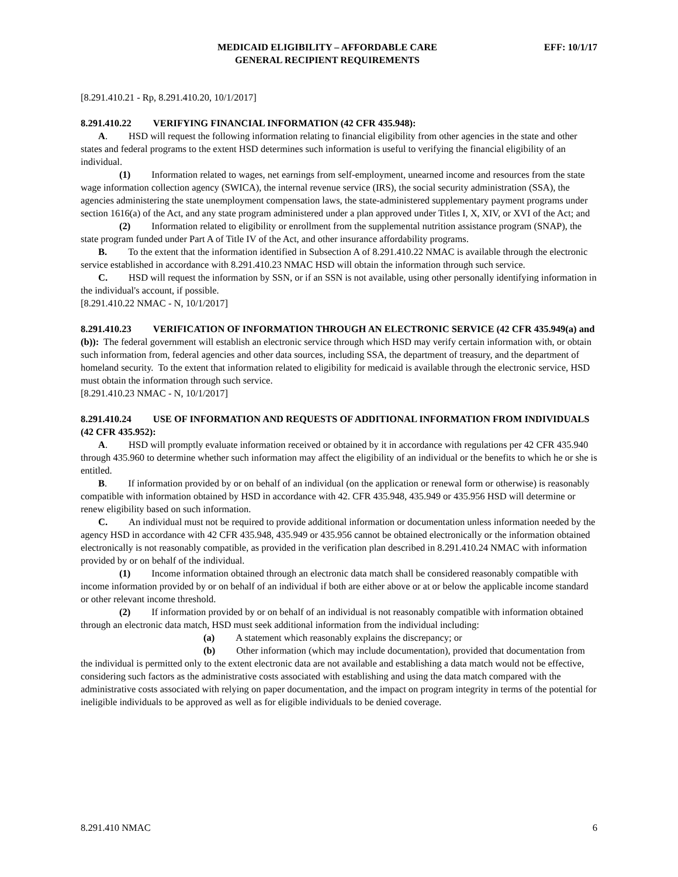MEDICAID ELIGIBILITY – AFFORDABLE CARE
GENERAL RECIPIENT REQUIREMENTS
EFF: 10/1/17
[8.291.410.21 - Rp, 8.291.410.20, 10/1/2017]
8.291.410.22 VERIFYING FINANCIAL INFORMATION (42 CFR 435.948):
A. HSD will request the following information relating to financial eligibility from other agencies in the state and other states and federal programs to the extent HSD determines such information is useful to verifying the financial eligibility of an individual.
(1) Information related to wages, net earnings from self-employment, unearned income and resources from the state wage information collection agency (SWICA), the internal revenue service (IRS), the social security administration (SSA), the agencies administering the state unemployment compensation laws, the state-administered supplementary payment programs under section 1616(a) of the Act, and any state program administered under a plan approved under Titles I, X, XIV, or XVI of the Act; and
(2) Information related to eligibility or enrollment from the supplemental nutrition assistance program (SNAP), the state program funded under Part A of Title IV of the Act, and other insurance affordability programs.
B. To the extent that the information identified in Subsection A of 8.291.410.22 NMAC is available through the electronic service established in accordance with 8.291.410.23 NMAC HSD will obtain the information through such service.
C. HSD will request the information by SSN, or if an SSN is not available, using other personally identifying information in the individual's account, if possible.
[8.291.410.22 NMAC - N, 10/1/2017]
8.291.410.23 VERIFICATION OF INFORMATION THROUGH AN ELECTRONIC SERVICE (42 CFR 435.949(a) and (b)): The federal government will establish an electronic service through which HSD may verify certain information with, or obtain such information from, federal agencies and other data sources, including SSA, the department of treasury, and the department of homeland security. To the extent that information related to eligibility for medicaid is available through the electronic service, HSD must obtain the information through such service.
[8.291.410.23 NMAC - N, 10/1/2017]
8.291.410.24 USE OF INFORMATION AND REQUESTS OF ADDITIONAL INFORMATION FROM INDIVIDUALS (42 CFR 435.952):
A. HSD will promptly evaluate information received or obtained by it in accordance with regulations per 42 CFR 435.940 through 435.960 to determine whether such information may affect the eligibility of an individual or the benefits to which he or she is entitled.
B. If information provided by or on behalf of an individual (on the application or renewal form or otherwise) is reasonably compatible with information obtained by HSD in accordance with 42. CFR 435.948, 435.949 or 435.956 HSD will determine or renew eligibility based on such information.
C. An individual must not be required to provide additional information or documentation unless information needed by the agency HSD in accordance with 42 CFR 435.948, 435.949 or 435.956 cannot be obtained electronically or the information obtained electronically is not reasonably compatible, as provided in the verification plan described in 8.291.410.24 NMAC with information provided by or on behalf of the individual.
(1) Income information obtained through an electronic data match shall be considered reasonably compatible with income information provided by or on behalf of an individual if both are either above or at or below the applicable income standard or other relevant income threshold.
(2) If information provided by or on behalf of an individual is not reasonably compatible with information obtained through an electronic data match, HSD must seek additional information from the individual including:
(a) A statement which reasonably explains the discrepancy; or
(b) Other information (which may include documentation), provided that documentation from the individual is permitted only to the extent electronic data are not available and establishing a data match would not be effective, considering such factors as the administrative costs associated with establishing and using the data match compared with the administrative costs associated with relying on paper documentation, and the impact on program integrity in terms of the potential for ineligible individuals to be approved as well as for eligible individuals to be denied coverage.
8.291.410 NMAC 6